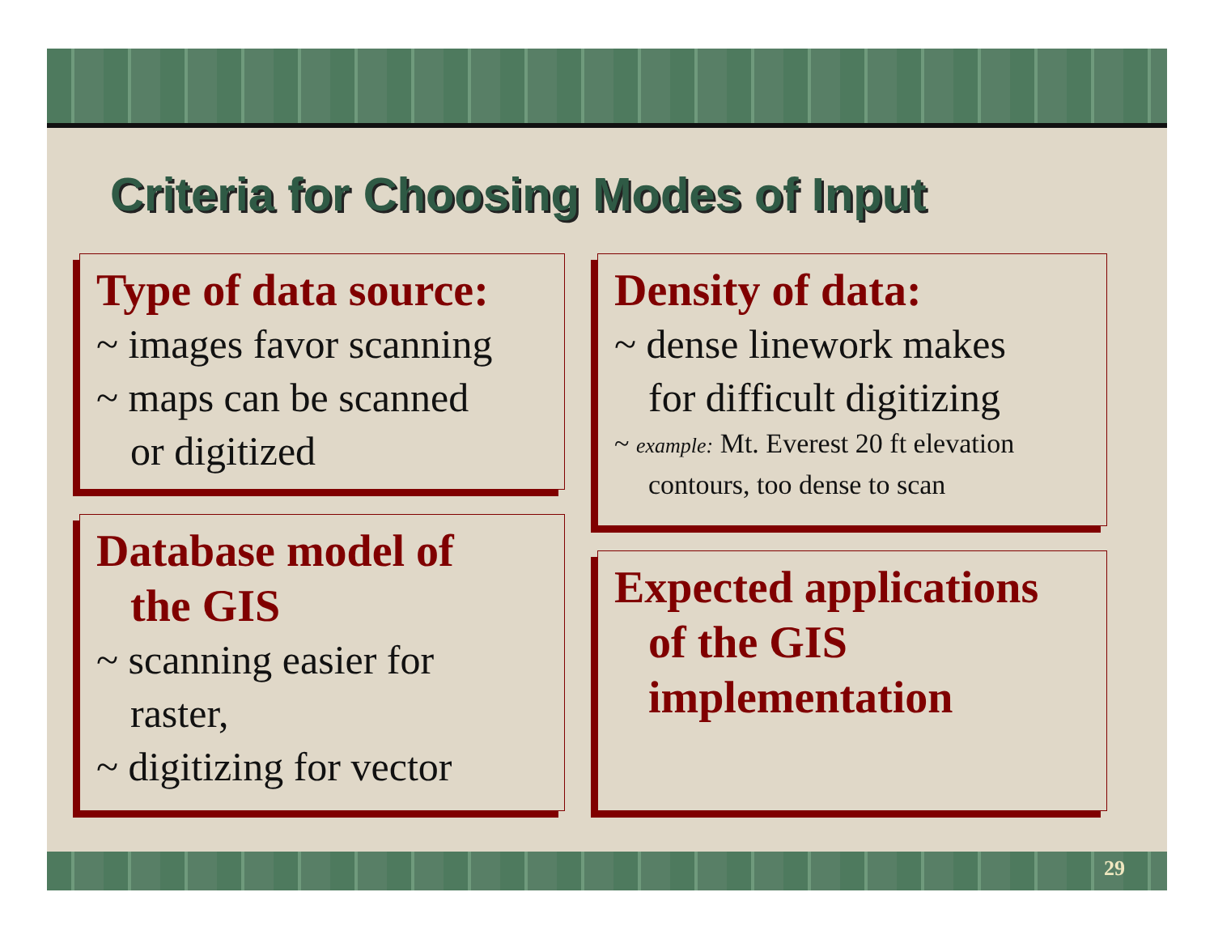Criteria for Choosing Modes of Input
Type of data source:
~ images favor scanning
~ maps can be scanned
or digitized
Database model of
the GIS
~ scanning easier for
raster,
~ digitizing for vector
Density of data:
~ dense linework makes
for difficult digitizing
~ example: Mt. Everest 20 ft elevation
contours, too dense to scan
Expected applications
of the GIS
implementation
29